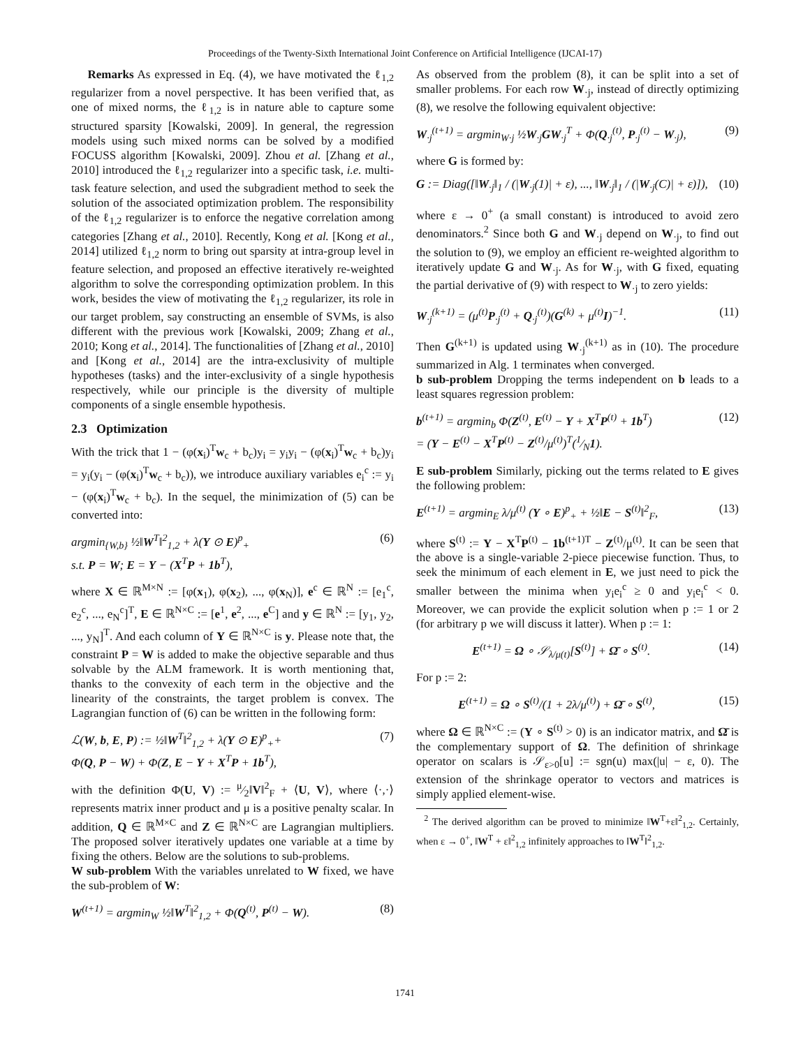Proceedings of the Twenty-Sixth International Joint Conference on Artificial Intelligence (IJCAI-17)
Remarks As expressed in Eq. (4), we have motivated the ℓ<sub>1,2</sub> regularizer from a novel perspective. It has been verified that, as one of mixed norms, the ℓ<sub>1,2</sub> is in nature able to capture some structured sparsity [Kowalski, 2009]. In general, the regression models using such mixed norms can be solved by a modified FOCUSS algorithm [Kowalski, 2009]. Zhou et al. [Zhang et al., 2010] introduced the ℓ<sub>1,2</sub> regularizer into a specific task, i.e. multi-task feature selection, and used the subgradient method to seek the solution of the associated optimization problem. The responsibility of the ℓ<sub>1,2</sub> regularizer is to enforce the negative correlation among categories [Zhang et al., 2010]. Recently, Kong et al. [Kong et al., 2014] utilized ℓ<sub>1,2</sub> norm to bring out sparsity at intra-group level in feature selection, and proposed an effective iteratively re-weighted algorithm to solve the corresponding optimization problem. In this work, besides the view of motivating the ℓ<sub>1,2</sub> regularizer, its role in our target problem, say constructing an ensemble of SVMs, is also different with the previous work [Kowalski, 2009; Zhang et al., 2010; Kong et al., 2014]. The functionalities of [Zhang et al., 2010] and [Kong et al., 2014] are the intra-exclusivity of multiple hypotheses (tasks) and the inter-exclusivity of a single hypothesis respectively, while our principle is the diversity of multiple components of a single ensemble hypothesis.
2.3 Optimization
With the trick that 1 − (φ(x<sub>i</sub>)<sup>T</sup>w<sub>c</sub> + b<sub>c</sub>)y<sub>i</sub> = y<sub>i</sub>y<sub>i</sub> − (φ(x<sub>i</sub>)<sup>T</sup>w<sub>c</sub> + b<sub>c</sub>)y<sub>i</sub> = y<sub>i</sub>(y<sub>i</sub> − (φ(x<sub>i</sub>)<sup>T</sup>w<sub>c</sub> + b<sub>c</sub>)), we introduce auxiliary variables e<sub>i</sub><sup>c</sup> := y<sub>i</sub> − (φ(x<sub>i</sub>)<sup>T</sup>w<sub>c</sub> + b<sub>c</sub>). In the sequel, the minimization of (5) can be converted into:
argmin<sub>{W,b}</sub> ½‖W<sup>T</sup>‖<sup>2</sup><sub>1,2</sub> + λ(Y ⊙ E)<sup>p</sup><sub>+</sub>
s.t. P = W; E = Y − (X<sup>T</sup>P + 1b<sup>T</sup>), (6)
where X ∈ ℝ<sup>M×N</sup> := [φ(x<sub>1</sub>), φ(x<sub>2</sub>), ..., φ(x<sub>N</sub>)], e<sup>c</sup> ∈ ℝ<sup>N</sup> := [e<sub>1</sub><sup>c</sup>, e<sub>2</sub><sup>c</sup>, ..., e<sub>N</sub><sup>c</sup>]<sup>T</sup>, E ∈ ℝ<sup>N×C</sup> := [e<sup>1</sup>, e<sup>2</sup>, ..., e<sup>C</sup>] and y ∈ ℝ<sup>N</sup> := [y<sub>1</sub>, y<sub>2</sub>, ..., y<sub>N</sub>]<sup>T</sup>. And each column of Y ∈ ℝ<sup>N×C</sup> is y. Please note that, the constraint P = W is added to make the objective separable and thus solvable by the ALM framework. It is worth mentioning that, thanks to the convexity of each term in the objective and the linearity of the constraints, the target problem is convex. The Lagrangian function of (6) can be written in the following form:
ℒ(W, b, E, P) := ½‖W<sup>T</sup>‖<sup>2</sup><sub>1,2</sub> + λ(Y ⊙ E)<sup>p</sup><sub>+</sub>+
Φ(Q, P − W) + Φ(Z, E − Y + X<sup>T</sup>P + 1b<sup>T</sup>), (7)
with the definition Φ(U, V) := μ⁄2‖V‖<sup>2</sup><sub>F</sub> + ⟨U, V⟩, where ⟨·,·⟩ represents matrix inner product and μ is a positive penalty scalar. In addition, Q ∈ ℝ<sup>M×C</sup> and Z ∈ ℝ<sup>N×C</sup> are Lagrangian multipliers. The proposed solver iteratively updates one variable at a time by fixing the others. Below are the solutions to sub-problems.
W sub-problem With the variables unrelated to W fixed, we have the sub-problem of W:
W<sup>(t+1)</sup> = argmin<sub>W</sub> ½‖W<sup>T</sup>‖<sup>2</sup><sub>1,2</sub> + Φ(Q<sup>(t)</sup>, P<sup>(t)</sup> − W). (8)
As observed from the problem (8), it can be split into a set of smaller problems. For each row W<sub>·j</sub>, instead of directly optimizing (8), we resolve the following equivalent objective:
W<sub>·j</sub><sup>(t+1)</sup> = argmin<sub>W·j</sub> ½W<sub>·j</sub>GW<sub>·j</sub><sup>T</sup> + Φ(Q<sub>·j</sub><sup>(t)</sup>, P<sub>·j</sub><sup>(t)</sup> − W<sub>·j</sub>), (9)
where G is formed by:
G := Diag([‖W<sub>·j</sub>‖<sub>1</sub> / (|W<sub>·j</sub>(1)| + ε), ..., ‖W<sub>·j</sub>‖<sub>1</sub> / (|W<sub>·j</sub>(C)| + ε)]), (10)
where ε → 0<sup>+</sup> (a small constant) is introduced to avoid zero denominators.<sup>2</sup> Since both G and W<sub>·j</sub> depend on W<sub>·j</sub>, to find out the solution to (9), we employ an efficient re-weighted algorithm to iteratively update G and W<sub>·j</sub>. As for W<sub>·j</sub>, with G fixed, equating the partial derivative of (9) with respect to W<sub>·j</sub> to zero yields:
W<sub>·j</sub><sup>(k+1)</sup> = (μ<sup>(t)</sup>P<sub>·j</sub><sup>(t)</sup> + Q<sub>·j</sub><sup>(t)</sup>)(G<sup>(k)</sup> + μ<sup>(t)</sup>I)<sup>−1</sup>. (11)
Then G<sup>(k+1)</sup> is updated using W<sub>·j</sub><sup>(k+1)</sup> as in (10). The procedure summarized in Alg. 1 terminates when converged.
b sub-problem Dropping the terms independent on b leads to a least squares regression problem:
b<sup>(t+1)</sup> = argmin<sub>b</sub> Φ(Z<sup>(t)</sup>, E<sup>(t)</sup> − Y + X<sup>T</sup>P<sup>(t)</sup> + 1b<sup>T</sup>)
= (Y − E<sup>(t)</sup> − X<sup>T</sup>P<sup>(t)</sup> − Z<sup>(t)</sup>/μ<sup>(t)</sup>)<sup>T</sup>(1⁄N1). (12)
E sub-problem Similarly, picking out the terms related to E gives the following problem:
E<sup>(t+1)</sup> = argmin<sub>E</sub> λ/μ<sup>(t)</sup> (Y ∘ E)<sup>p</sup><sub>+</sub> + ½‖E − S<sup>(t)</sup>‖<sup>2</sup><sub>F</sub>, (13)
where S<sup>(t)</sup> := Y − X<sup>T</sup>P<sup>(t)</sup> − 1b<sup>(t+1)T</sup> − Z<sup>(t)</sup>/μ<sup>(t)</sup>. It can be seen that the above is a single-variable 2-piece piecewise function. Thus, to seek the minimum of each element in E, we just need to pick the smaller between the minima when y<sub>i</sub>e<sub>i</sub><sup>c</sup> ≥ 0 and y<sub>i</sub>e<sub>i</sub><sup>c</sup> < 0. Moreover, we can provide the explicit solution when p := 1 or 2 (for arbitrary p we will discuss it latter). When p := 1:
E<sup>(t+1)</sup> = Ω ∘ 𝒮<sub>λ/μ(t)</sub>[S<sup>(t)</sup>] + Ω̄ ∘ S<sup>(t)</sup>. (14)
For p := 2:
E<sup>(t+1)</sup> = Ω ∘ S<sup>(t)</sup>/(1 + 2λ/μ<sup>(t)</sup>) + Ω̄ ∘ S<sup>(t)</sup>, (15)
where Ω ∈ ℝ<sup>N×C</sup> := (Y ∘ S<sup>(t)</sup> > 0) is an indicator matrix, and Ω̄ is the complementary support of Ω. The definition of shrinkage operator on scalars is 𝒮<sub>ε>0</sub>[u] := sgn(u) max(|u| − ε, 0). The extension of the shrinkage operator to vectors and matrices is simply applied element-wise.
<sup>2</sup> The derived algorithm can be proved to minimize ‖W<sup>T</sup>+ε‖<sup>2</sup><sub>1,2</sub>. Certainly, when ε → 0<sup>+</sup>, ‖W<sup>T</sup> + ε‖<sup>2</sup><sub>1,2</sub> infinitely approaches to ‖W<sup>T</sup>‖<sup>2</sup><sub>1,2</sub>.
1741